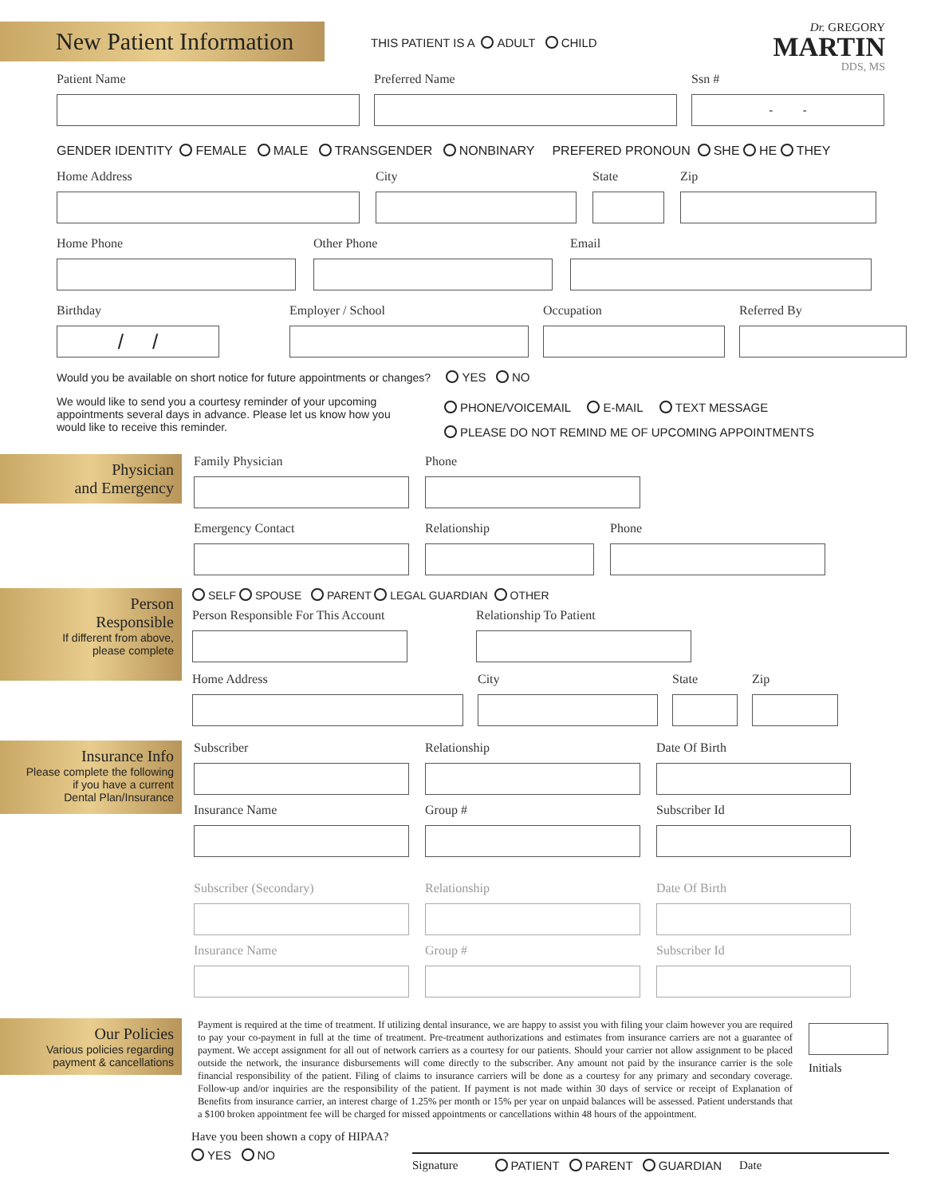New Patient Information
THIS PATIENT IS A ADULT CHILD
Dr. GREGORY
MARTIN
DDS, MS
Patient Name Preferred Name Ssn #
- -
GENDER IDENTITY FEMALE MALE TRANSGENDER NONBINARY PREFERED PRONOUN SHE HE THEY
Home Address City State Zip
Home Phone Other Phone Email
Birthday
/ /
Employer / School Occupation Referred By
Would you be available on short notice for future appointments or changes? YES NO
We would like to send you a courtesy reminder of your upcoming appointments several days in advance. Please let us know how you would like to receive this reminder.
PHONE/VOICEMAIL E-MAIL TEXT MESSAGE
PLEASE DO NOT REMIND ME OF UPCOMING APPOINTMENTS
Physician
and Emergency
Family Physician Phone
Emergency Contact Relationship Phone
Person
Responsible
If different from above,
please complete
SELF SPOUSE PARENT LEGAL GUARDIAN OTHER
Person Responsible For This Account
Relationship To Patient
Home Address City State Zip
Insurance Info
Please complete the following
if you have a current
Dental Plan/Insurance
Subscriber Relationship Date Of Birth
Insurance Name Group # Subscriber Id
Subscriber (Secondary) Relationship Date Of Birth
Insurance Name Group # Subscriber Id
Our Policies
Various policies regarding
payment & cancellations
Payment is required at the time of treatment. If utilizing dental insurance, we are happy to assist you with filing your claim however you are required to pay your co-payment in full at the time of treatment. Pre-treatment authorizations and estimates from insurance carriers are not a guarantee of payment. We accept assignment for all out of network carriers as a courtesy for our patients. Should your carrier not allow assignment to be placed outside the network, the insurance disbursements will come directly to the subscriber. Any amount not paid by the insurance carrier is the sole financial responsibility of the patient. Filing of claims to insurance carriers will be done as a courtesy for any primary and secondary coverage. Follow-up and/or inquiries are the responsibility of the patient. If payment is not made within 30 days of service or receipt of Explanation of Benefits from insurance carrier, an interest charge of 1.25% per month or 15% per year on unpaid balances will be assessed. Patient understands that a $100 broken appointment fee will be charged for missed appointments or cancellations within 48 hours of the appointment.
Initials
Have you been shown a copy of HIPAA?
YES NO
Signature PATIENT PARENT GUARDIAN Date